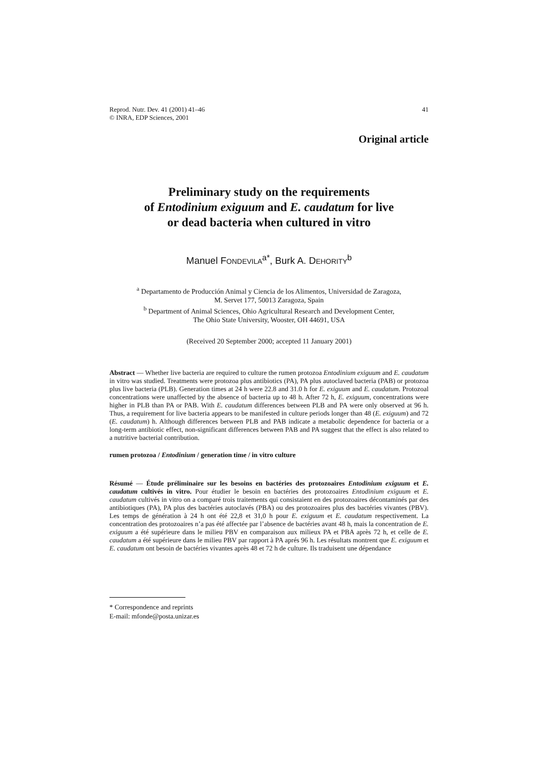Reprod. Nutr. Dev. 41 (2001) 41–46
© INRA, EDP Sciences, 2001
41
Original article
Preliminary study on the requirements
of Entodinium exiguum and E. caudatum for live
or dead bacteria when cultured in vitro
Manuel FONDEVILA<sup>a*</sup>, Burk A. DEHORITY<sup>b</sup>
<sup>a</sup> Departamento de Producción Animal y Ciencia de los Alimentos, Universidad de Zaragoza,
M. Servet 177, 50013 Zaragoza, Spain
<sup>b</sup> Department of Animal Sciences, Ohio Agricultural Research and Development Center,
The Ohio State University, Wooster, OH 44691, USA
(Received 20 September 2000; accepted 11 January 2001)
Abstract — Whether live bacteria are required to culture the rumen protozoa Entodinium exiguum and E. caudatum in vitro was studied. Treatments were protozoa plus antibiotics (PA), PA plus autoclaved bacteria (PAB) or protozoa plus live bacteria (PLB). Generation times at 24 h were 22.8 and 31.0 h for E. exiguum and E. caudatum. Protozoal concentrations were unaffected by the absence of bacteria up to 48 h. After 72 h, E. exiguum, concentrations were higher in PLB than PA or PAB. With E. caudatum differences between PLB and PA were only observed at 96 h. Thus, a requirement for live bacteria appears to be manifested in culture periods longer than 48 (E. exiguum) and 72 (E. caudatum) h. Although differences between PLB and PAB indicate a metabolic dependence for bacteria or a long-term antibiotic effect, non-significant differences between PAB and PA suggest that the effect is also related to a nutritive bacterial contribution.
rumen protozoa / Entodinium / generation time / in vitro culture
Résumé — Étude préliminaire sur les besoins en bactéries des protozoaires Entodinium exiguum et E. caudatum cultivés in vitro. Pour étudier le besoin en bactéries des protozoaires Entodinium exiguum et E. caudatum cultivés in vitro on a comparé trois traitements qui consistaient en des protozoaires décontaminés par des antibiotiques (PA), PA plus des bactéries autoclavés (PBA) ou des protozoaires plus des bactéries vivantes (PBV). Les temps de génération à 24 h ont été 22,8 et 31,0 h pour E. exiguum et E. caudatum respectivement. La concentration des protozoaires n’a pas été affectée par l’absence de bactéries avant 48 h, mais la concentration de E. exiguum a été supérieure dans le milieu PBV en comparaison aux milieux PA et PBA après 72 h, et celle de E. caudatum a été supérieure dans le milieu PBV par rapport à PA aprés 96 h. Les résultats montrent que E. exiguum et E. caudatum ont besoin de bactéries vivantes après 48 et 72 h de culture. Ils traduisent une dépendance
* Correspondence and reprints
E-mail: mfonde@posta.unizar.es